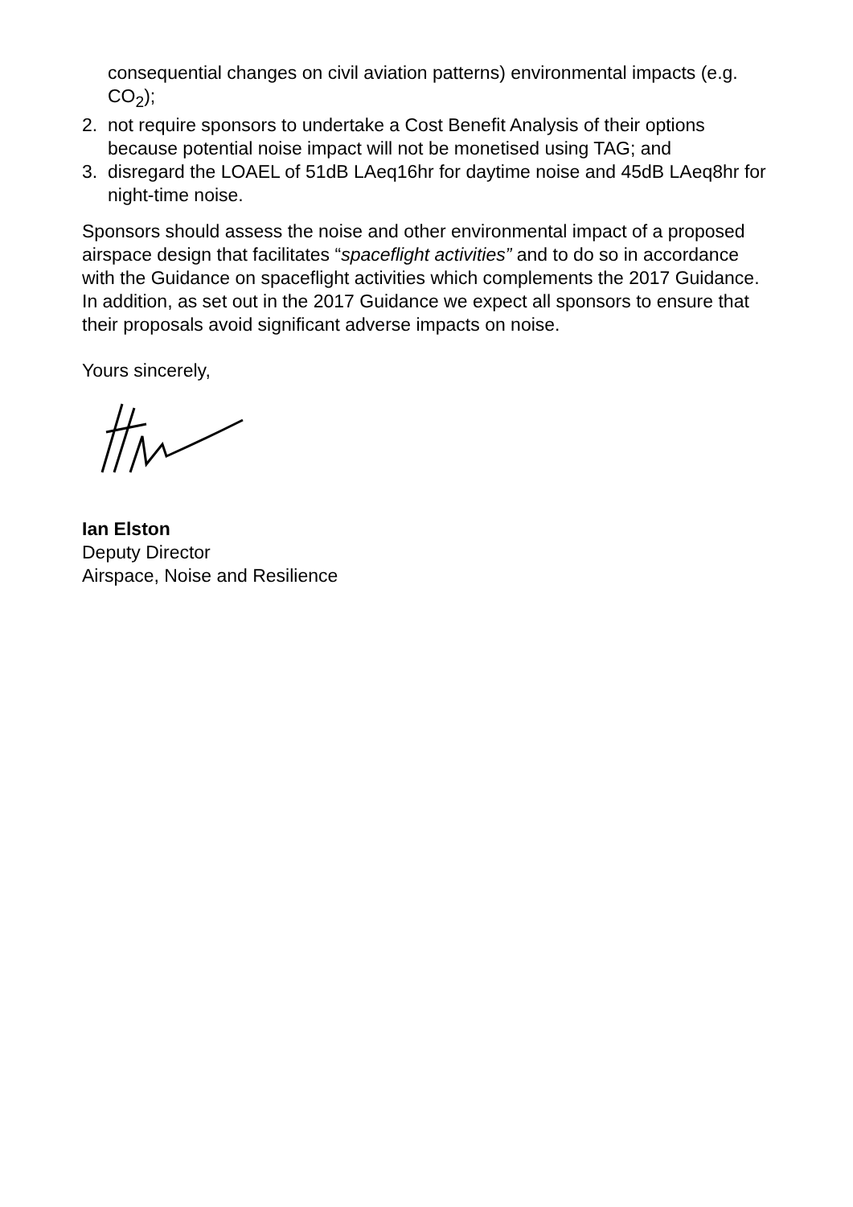consequential changes on civil aviation patterns) environmental impacts (e.g. CO<sub>2</sub>);
2. not require sponsors to undertake a Cost Benefit Analysis of their options because potential noise impact will not be monetised using TAG; and
3. disregard the LOAEL of 51dB LAeq16hr for daytime noise and 45dB LAeq8hr for night-time noise.
Sponsors should assess the noise and other environmental impact of a proposed airspace design that facilitates “spaceflight activities” and to do so in accordance with the Guidance on spaceflight activities which complements the 2017 Guidance. In addition, as set out in the 2017 Guidance we expect all sponsors to ensure that their proposals avoid significant adverse impacts on noise.
Yours sincerely,
Ian Elston
Deputy Director
Airspace, Noise and Resilience